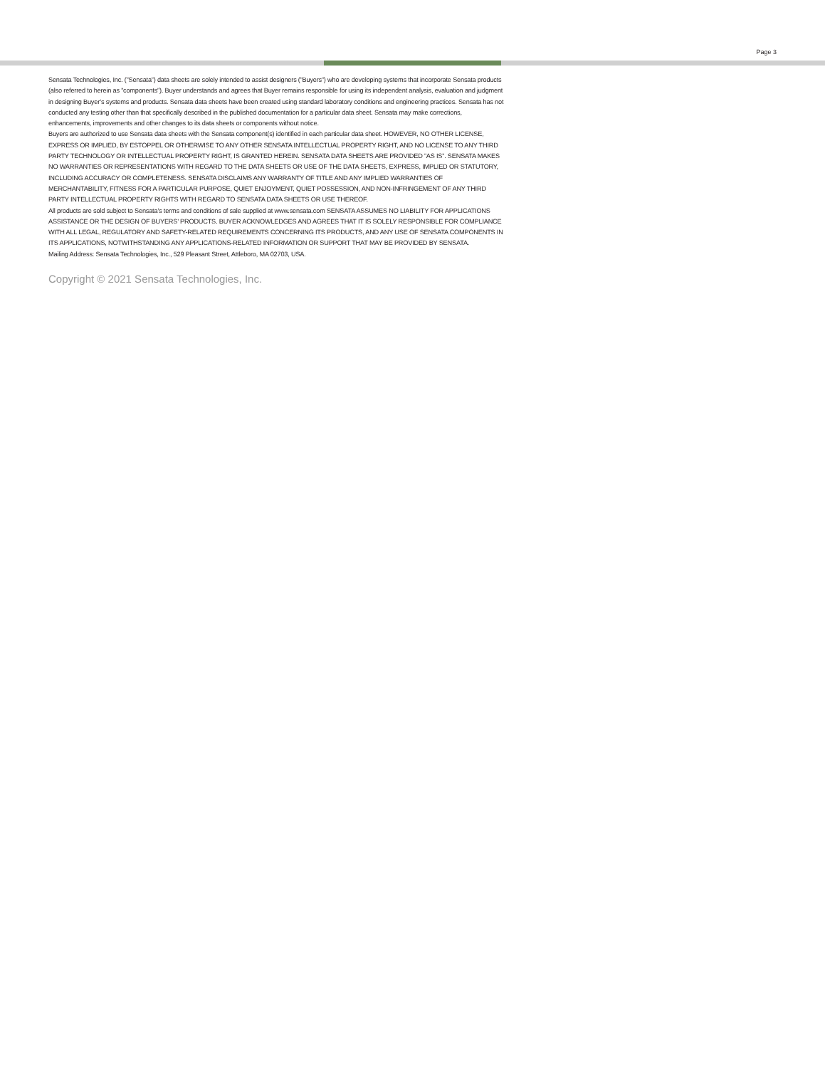Page 3
Sensata Technologies, Inc. (”Sensata”) data sheets are solely intended to assist designers (”Buyers”) who are developing systems that incorporate Sensata products (also referred to herein as ”components”). Buyer understands and agrees that Buyer remains responsible for using its independent analysis, evaluation and judgment in designing Buyer’s systems and products. Sensata data sheets have been created using standard laboratory conditions and engineering practices. Sensata has not conducted any testing other than that specifically described in the published documentation for a particular data sheet. Sensata may make corrections, enhancements, improvements and other changes to its data sheets or components without notice.
Buyers are authorized to use Sensata data sheets with the Sensata component(s) identified in each particular data sheet. HOWEVER, NO OTHER LICENSE, EXPRESS OR IMPLIED, BY ESTOPPEL OR OTHERWISE TO ANY OTHER SENSATA INTELLECTUAL PROPERTY RIGHT, AND NO LICENSE TO ANY THIRD PARTY TECHNOLOGY OR INTELLECTUAL PROPERTY RIGHT, IS GRANTED HEREIN. SENSATA DATA SHEETS ARE PROVIDED ”AS IS”. SENSATA MAKES NO WARRANTIES OR REPRESENTATIONS WITH REGARD TO THE DATA SHEETS OR USE OF THE DATA SHEETS, EXPRESS, IMPLIED OR STATUTORY, INCLUDING ACCURACY OR COMPLETENESS. SENSATA DISCLAIMS ANY WARRANTY OF TITLE AND ANY IMPLIED WARRANTIES OF MERCHANTABILITY, FITNESS FOR A PARTICULAR PURPOSE, QUIET ENJOYMENT, QUIET POSSESSION, AND NON-INFRINGEMENT OF ANY THIRD PARTY INTELLECTUAL PROPERTY RIGHTS WITH REGARD TO SENSATA DATA SHEETS OR USE THEREOF.
All products are sold subject to Sensata’s terms and conditions of sale supplied at www.sensata.com SENSATA ASSUMES NO LIABILITY FOR APPLICATIONS ASSISTANCE OR THE DESIGN OF BUYERS’ PRODUCTS. BUYER ACKNOWLEDGES AND AGREES THAT IT IS SOLELY RESPONSIBLE FOR COMPLIANCE WITH ALL LEGAL, REGULATORY AND SAFETY-RELATED REQUIREMENTS CONCERNING ITS PRODUCTS, AND ANY USE OF SENSATA COMPONENTS IN ITS APPLICATIONS, NOTWITHSTANDING ANY APPLICATIONS-RELATED INFORMATION OR SUPPORT THAT MAY BE PROVIDED BY SENSATA.
Mailing Address: Sensata Technologies, Inc., 529 Pleasant Street, Attleboro, MA 02703, USA.
Copyright © 2021 Sensata Technologies, Inc.